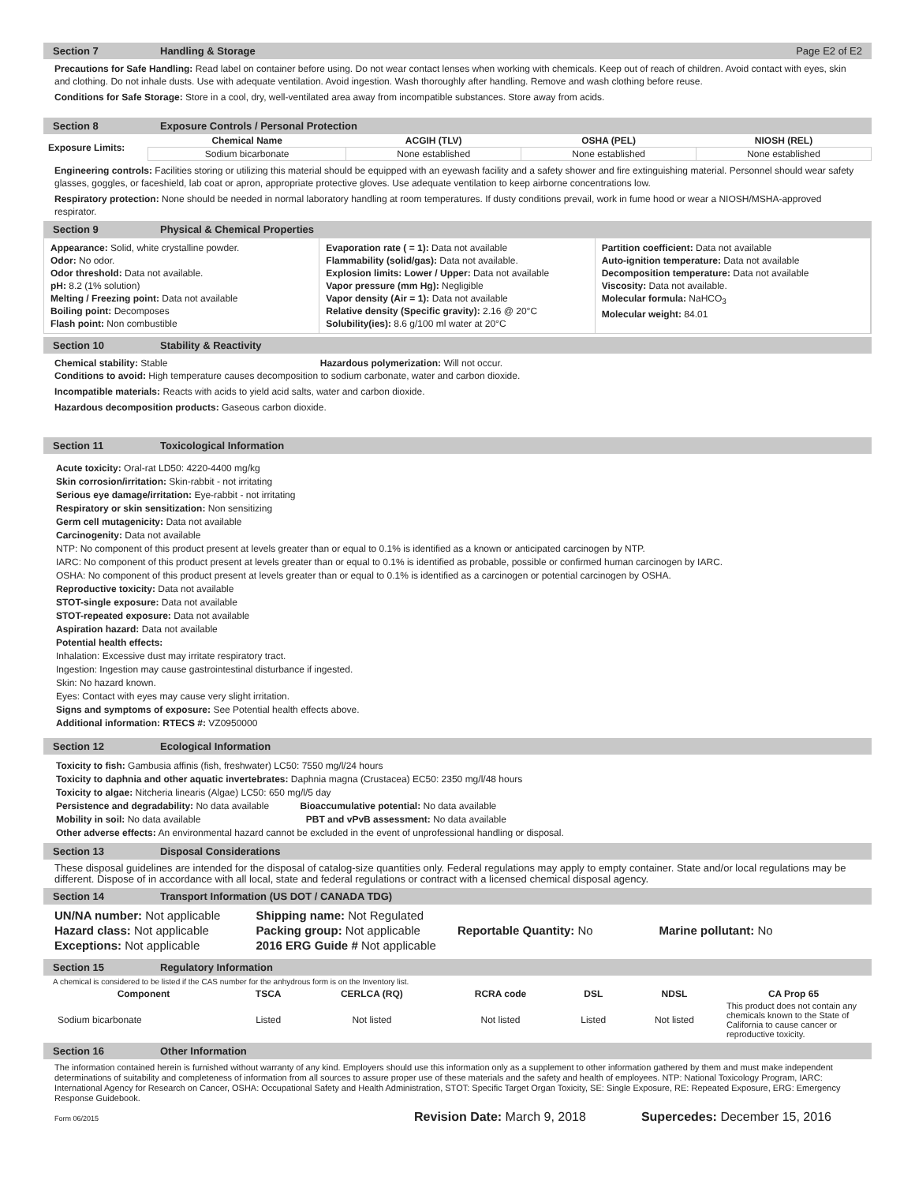Section 7 Handling & Storage Page E2 of E2
Precautions for Safe Handling: Read label on container before using. Do not wear contact lenses when working with chemicals. Keep out of reach of children. Avoid contact with eyes, skin and clothing. Do not inhale dusts. Use with adequate ventilation. Avoid ingestion. Wash thoroughly after handling. Remove and wash clothing before reuse.
Conditions for Safe Storage: Store in a cool, dry, well-ventilated area away from incompatible substances. Store away from acids.
Section 8 Exposure Controls / Personal Protection
| Exposure Limits: | Chemical Name | ACGIH (TLV) | OSHA (PEL) | NIOSH (REL) |
| --- | --- | --- | --- | --- |
| | Sodium bicarbonate | None established | None established | None established |
Engineering controls: Facilities storing or utilizing this material should be equipped with an eyewash facility and a safety shower and fire extinguishing material. Personnel should wear safety glasses, goggles, or faceshield, lab coat or apron, appropriate protective gloves. Use adequate ventilation to keep airborne concentrations low.
Respiratory protection: None should be needed in normal laboratory handling at room temperatures. If dusty conditions prevail, work in fume hood or wear a NIOSH/MSHA-approved respirator.
Section 9 Physical & Chemical Properties
Appearance: Solid, white crystalline powder.
Odor: No odor.
Odor threshold: Data not available.
pH: 8.2 (1% solution)
Melting / Freezing point: Data not available
Boiling point: Decomposes
Flash point: Non combustible
Evaporation rate ( = 1): Data not available
Flammability (solid/gas): Data not available.
Explosion limits: Lower / Upper: Data not available
Vapor pressure (mm Hg): Negligible
Vapor density (Air = 1): Data not available
Relative density (Specific gravity): 2.16 @ 20°C
Solubility(ies): 8.6 g/100 ml water at 20°C
Partition coefficient: Data not available
Auto-ignition temperature: Data not available
Decomposition temperature: Data not available
Viscosity: Data not available.
Molecular formula: NaHCO<sub>3</sub>
Molecular weight: 84.01
Section 10 Stability & Reactivity
Chemical stability: Stable Hazardous polymerization: Will not occur.
Conditions to avoid: High temperature causes decomposition to sodium carbonate, water and carbon dioxide.
Incompatible materials: Reacts with acids to yield acid salts, water and carbon dioxide.
Hazardous decomposition products: Gaseous carbon dioxide.
Section 11 Toxicological Information
Acute toxicity: Oral-rat LD50: 4220-4400 mg/kg
Skin corrosion/irritation: Skin-rabbit - not irritating
Serious eye damage/irritation: Eye-rabbit - not irritating
Respiratory or skin sensitization: Non sensitizing
Germ cell mutagenicity: Data not available
Carcinogenity: Data not available
NTP: No component of this product present at levels greater than or equal to 0.1% is identified as a known or anticipated carcinogen by NTP.
IARC: No component of this product present at levels greater than or equal to 0.1% is identified as probable, possible or confirmed human carcinogen by IARC.
OSHA: No component of this product present at levels greater than or equal to 0.1% is identified as a carcinogen or potential carcinogen by OSHA.
Reproductive toxicity: Data not available
STOT-single exposure: Data not available
STOT-repeated exposure: Data not available
Aspiration hazard: Data not available
Potential health effects:
Inhalation: Excessive dust may irritate respiratory tract.
Ingestion: Ingestion may cause gastrointestinal disturbance if ingested.
Skin: No hazard known.
Eyes: Contact with eyes may cause very slight irritation.
Signs and symptoms of exposure: See Potential health effects above.
Additional information: RTECS #: VZ0950000
Section 12 Ecological Information
Toxicity to fish: Gambusia affinis (fish, freshwater) LC50: 7550 mg/l/24 hours
Toxicity to daphnia and other aquatic invertebrates: Daphnia magna (Crustacea) EC50: 2350 mg/l/48 hours
Toxicity to algae: Nitcheria linearis (Algae) LC50: 650 mg/l/5 day
Persistence and degradability: No data available Bioaccumulative potential: No data available
Mobility in soil: No data available PBT and vPvB assessment: No data available
Other adverse effects: An environmental hazard cannot be excluded in the event of unprofessional handling or disposal.
Section 13 Disposal Considerations
These disposal guidelines are intended for the disposal of catalog-size quantities only. Federal regulations may apply to empty container. State and/or local regulations may be different. Dispose of in accordance with all local, state and federal regulations or contract with a licensed chemical disposal agency.
Section 14 Transport Information (US DOT / CANADA TDG)
UN/NA number: Not applicable
Hazard class: Not applicable
Exceptions: Not applicable
Shipping name: Not Regulated
Packing group: Not applicable
2016 ERG Guide # Not applicable
Reportable Quantity: No
Marine pollutant: No
Section 15 Regulatory Information
A chemical is considered to be listed if the CAS number for the anhydrous form is on the Inventory list.
| Component | TSCA | CERLCA (RQ) | RCRA code | DSL | NDSL | CA Prop 65 |
| --- | --- | --- | --- | --- | --- | --- |
| Sodium bicarbonate | Listed | Not listed | Not listed | Listed | Not listed | This product does not contain any chemicals known to the State of California to cause cancer or reproductive toxicity. |
Section 16 Other Information
The information contained herein is furnished without warranty of any kind. Employers should use this information only as a supplement to other information gathered by them and must make independent determinations of suitability and completeness of information from all sources to assure proper use of these materials and the safety and health of employees. NTP: National Toxicology Program, IARC: International Agency for Research on Cancer, OSHA: Occupational Safety and Health Administration, STOT: Specific Target Organ Toxicity, SE: Single Exposure, RE: Repeated Exposure, ERG: Emergency Response Guidebook.
Form 06/2015 Revision Date: March 9, 2018 Supercedes: December 15, 2016